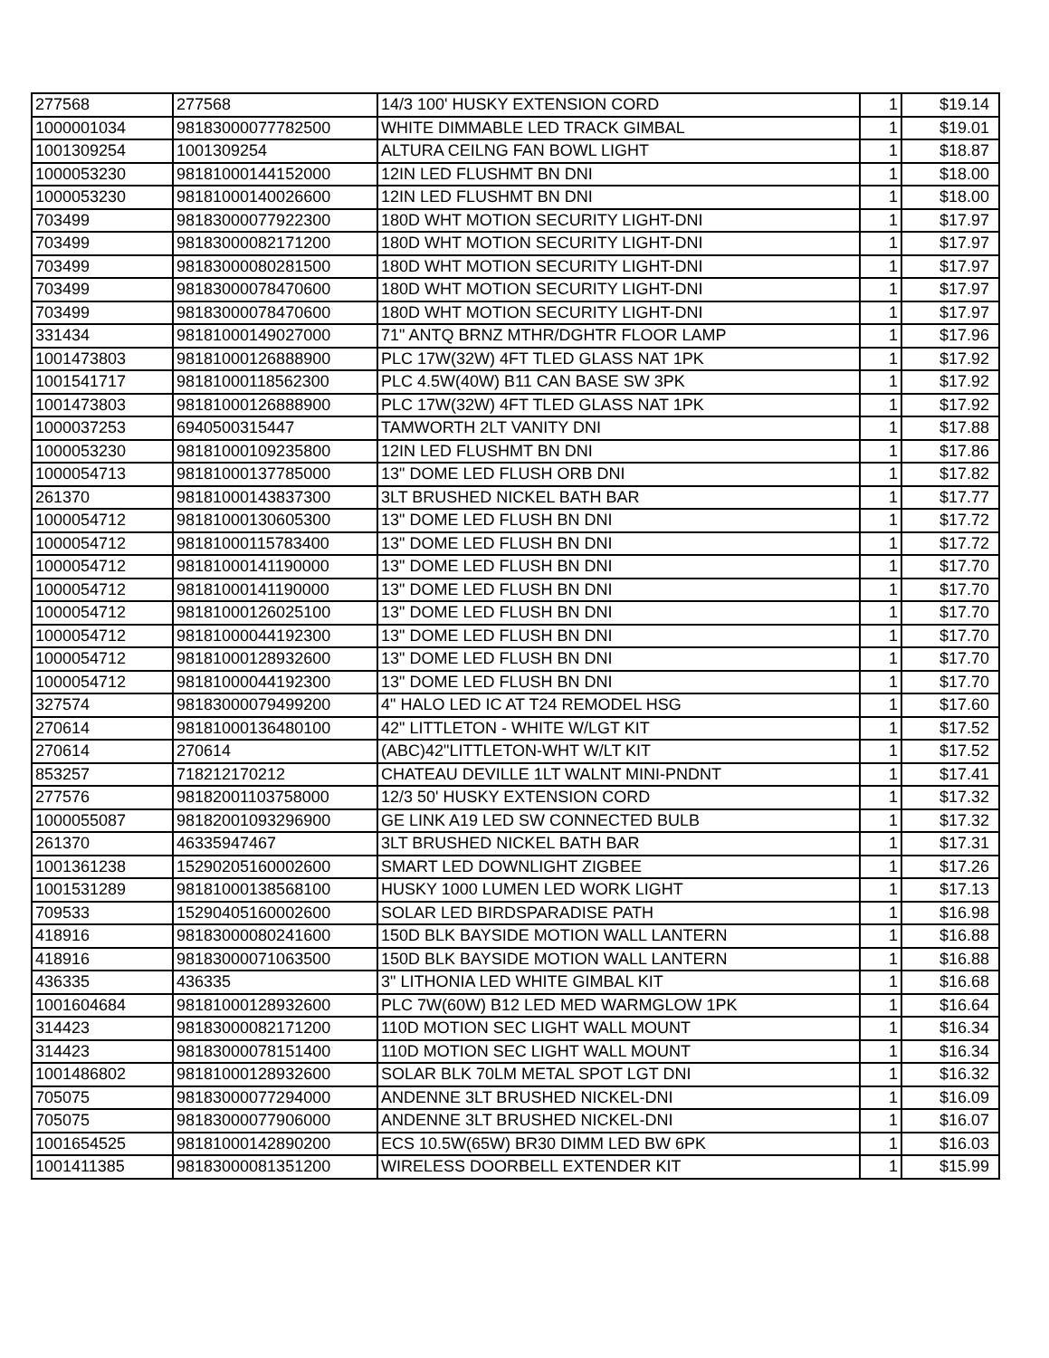| 277568 | 277568 | 14/3 100' HUSKY EXTENSION CORD | 1 | $19.14 |
| 1000001034 | 98183000077782500 | WHITE DIMMABLE LED TRACK GIMBAL | 1 | $19.01 |
| 1001309254 | 1001309254 | ALTURA CEILNG FAN BOWL LIGHT | 1 | $18.87 |
| 1000053230 | 98181000144152000 | 12IN LED FLUSHMT BN DNI | 1 | $18.00 |
| 1000053230 | 98181000140026600 | 12IN LED FLUSHMT BN DNI | 1 | $18.00 |
| 703499 | 98183000077922300 | 180D WHT MOTION SECURITY LIGHT-DNI | 1 | $17.97 |
| 703499 | 98183000082171200 | 180D WHT MOTION SECURITY LIGHT-DNI | 1 | $17.97 |
| 703499 | 98183000080281500 | 180D WHT MOTION SECURITY LIGHT-DNI | 1 | $17.97 |
| 703499 | 98183000078470600 | 180D WHT MOTION SECURITY LIGHT-DNI | 1 | $17.97 |
| 703499 | 98183000078470600 | 180D WHT MOTION SECURITY LIGHT-DNI | 1 | $17.97 |
| 331434 | 98181000149027000 | 71" ANTQ BRNZ MTHR/DGHTR FLOOR LAMP | 1 | $17.96 |
| 1001473803 | 98181000126888900 | PLC 17W(32W) 4FT TLED GLASS NAT 1PK | 1 | $17.92 |
| 1001541717 | 98181000118562300 | PLC 4.5W(40W) B11 CAN BASE SW 3PK | 1 | $17.92 |
| 1001473803 | 98181000126888900 | PLC 17W(32W) 4FT TLED GLASS NAT 1PK | 1 | $17.92 |
| 1000037253 | 6940500315447 | TAMWORTH 2LT VANITY DNI | 1 | $17.88 |
| 1000053230 | 98181000109235800 | 12IN LED FLUSHMT BN DNI | 1 | $17.86 |
| 1000054713 | 98181000137785000 | 13" DOME LED FLUSH ORB DNI | 1 | $17.82 |
| 261370 | 98181000143837300 | 3LT BRUSHED NICKEL BATH BAR | 1 | $17.77 |
| 1000054712 | 98181000130605300 | 13" DOME LED FLUSH BN DNI | 1 | $17.72 |
| 1000054712 | 98181000115783400 | 13" DOME LED FLUSH BN DNI | 1 | $17.72 |
| 1000054712 | 98181000141190000 | 13" DOME LED FLUSH BN DNI | 1 | $17.70 |
| 1000054712 | 98181000141190000 | 13" DOME LED FLUSH BN DNI | 1 | $17.70 |
| 1000054712 | 98181000126025100 | 13" DOME LED FLUSH BN DNI | 1 | $17.70 |
| 1000054712 | 98181000044192300 | 13" DOME LED FLUSH BN DNI | 1 | $17.70 |
| 1000054712 | 98181000128932600 | 13" DOME LED FLUSH BN DNI | 1 | $17.70 |
| 1000054712 | 98181000044192300 | 13" DOME LED FLUSH BN DNI | 1 | $17.70 |
| 327574 | 98183000079499200 | 4" HALO LED IC AT T24 REMODEL HSG | 1 | $17.60 |
| 270614 | 98181000136480100 | 42" LITTLETON - WHITE W/LGT KIT | 1 | $17.52 |
| 270614 | 270614 | (ABC)42"LITTLETON-WHT W/LT KIT | 1 | $17.52 |
| 853257 | 718212170212 | CHATEAU DEVILLE 1LT WALNT MINI-PNDNT | 1 | $17.41 |
| 277576 | 98182001103758000 | 12/3 50' HUSKY EXTENSION CORD | 1 | $17.32 |
| 1000055087 | 98182001093296900 | GE LINK A19 LED SW CONNECTED BULB | 1 | $17.32 |
| 261370 | 46335947467 | 3LT BRUSHED NICKEL BATH BAR | 1 | $17.31 |
| 1001361238 | 15290205160002600 | SMART LED DOWNLIGHT ZIGBEE | 1 | $17.26 |
| 1001531289 | 98181000138568100 | HUSKY 1000 LUMEN LED WORK LIGHT | 1 | $17.13 |
| 709533 | 15290405160002600 | SOLAR LED BIRDSPARADISE PATH | 1 | $16.98 |
| 418916 | 98183000080241600 | 150D BLK BAYSIDE MOTION WALL LANTERN | 1 | $16.88 |
| 418916 | 98183000071063500 | 150D BLK BAYSIDE MOTION WALL LANTERN | 1 | $16.88 |
| 436335 | 436335 | 3" LITHONIA LED WHITE GIMBAL KIT | 1 | $16.68 |
| 1001604684 | 98181000128932600 | PLC 7W(60W) B12 LED MED WARMGLOW 1PK | 1 | $16.64 |
| 314423 | 98183000082171200 | 110D MOTION SEC LIGHT WALL MOUNT | 1 | $16.34 |
| 314423 | 98183000078151400 | 110D MOTION SEC LIGHT WALL MOUNT | 1 | $16.34 |
| 1001486802 | 98181000128932600 | SOLAR BLK 70LM METAL SPOT LGT DNI | 1 | $16.32 |
| 705075 | 98183000077294000 | ANDENNE 3LT BRUSHED NICKEL-DNI | 1 | $16.09 |
| 705075 | 98183000077906000 | ANDENNE 3LT BRUSHED NICKEL-DNI | 1 | $16.07 |
| 1001654525 | 98181000142890200 | ECS 10.5W(65W) BR30 DIMM LED BW 6PK | 1 | $16.03 |
| 1001411385 | 98183000081351200 | WIRELESS DOORBELL EXTENDER KIT | 1 | $15.99 |